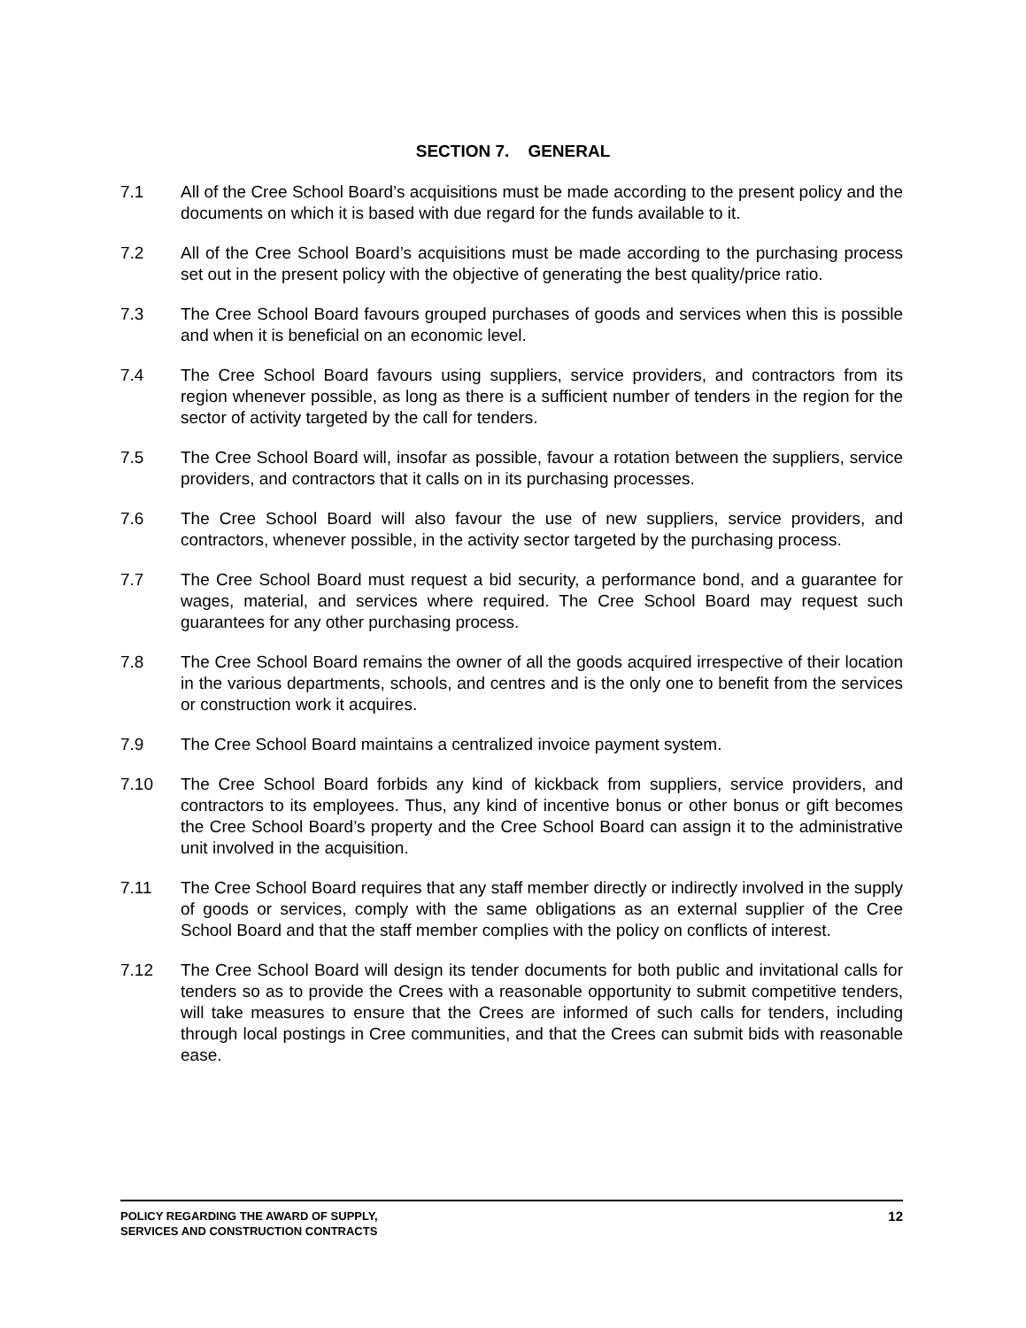SECTION 7. GENERAL
7.1 All of the Cree School Board’s acquisitions must be made according to the present policy and the documents on which it is based with due regard for the funds available to it.
7.2 All of the Cree School Board’s acquisitions must be made according to the purchasing process set out in the present policy with the objective of generating the best quality/price ratio.
7.3 The Cree School Board favours grouped purchases of goods and services when this is possible and when it is beneficial on an economic level.
7.4 The Cree School Board favours using suppliers, service providers, and contractors from its region whenever possible, as long as there is a sufficient number of tenders in the region for the sector of activity targeted by the call for tenders.
7.5 The Cree School Board will, insofar as possible, favour a rotation between the suppliers, service providers, and contractors that it calls on in its purchasing processes.
7.6 The Cree School Board will also favour the use of new suppliers, service providers, and contractors, whenever possible, in the activity sector targeted by the purchasing process.
7.7 The Cree School Board must request a bid security, a performance bond, and a guarantee for wages, material, and services where required. The Cree School Board may request such guarantees for any other purchasing process.
7.8 The Cree School Board remains the owner of all the goods acquired irrespective of their location in the various departments, schools, and centres and is the only one to benefit from the services or construction work it acquires.
7.9 The Cree School Board maintains a centralized invoice payment system.
7.10 The Cree School Board forbids any kind of kickback from suppliers, service providers, and contractors to its employees. Thus, any kind of incentive bonus or other bonus or gift becomes the Cree School Board’s property and the Cree School Board can assign it to the administrative unit involved in the acquisition.
7.11 The Cree School Board requires that any staff member directly or indirectly involved in the supply of goods or services, comply with the same obligations as an external supplier of the Cree School Board and that the staff member complies with the policy on conflicts of interest.
7.12 The Cree School Board will design its tender documents for both public and invitational calls for tenders so as to provide the Crees with a reasonable opportunity to submit competitive tenders, will take measures to ensure that the Crees are informed of such calls for tenders, including through local postings in Cree communities, and that the Crees can submit bids with reasonable ease.
POLICY REGARDING THE AWARD OF SUPPLY,
SERVICES AND CONSTRUCTION CONTRACTS
12